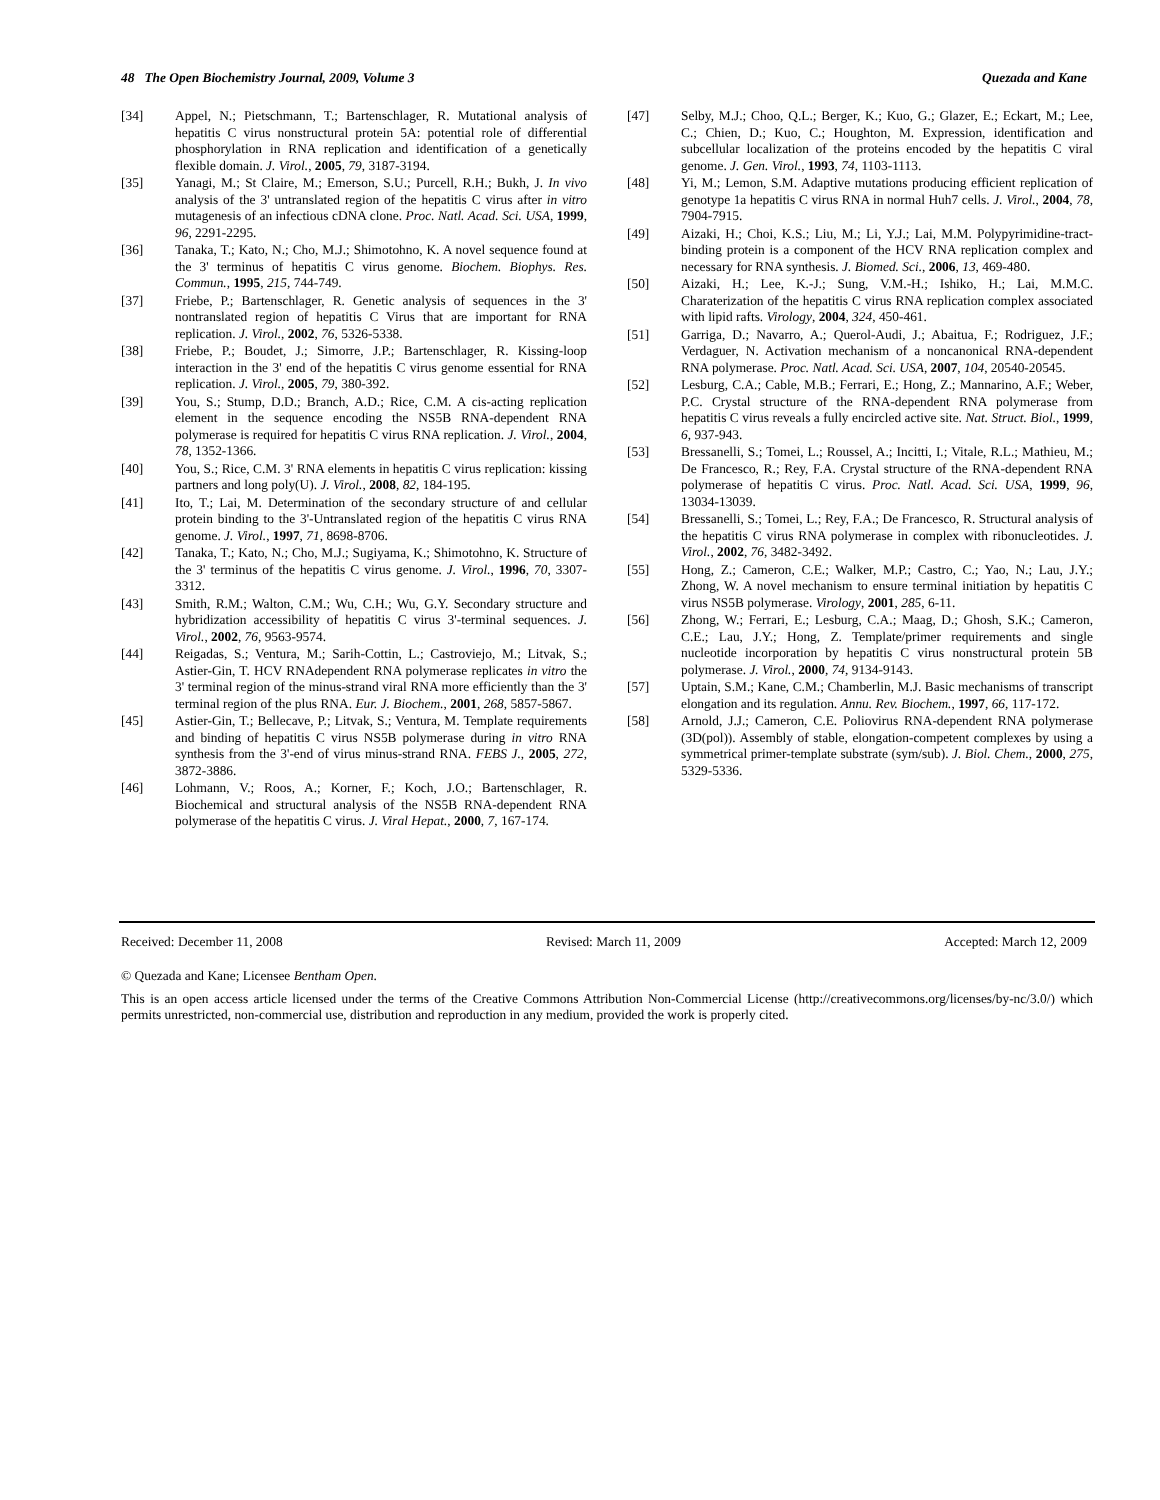48 The Open Biochemistry Journal, 2009, Volume 3 Quezada and Kane
[34] Appel, N.; Pietschmann, T.; Bartenschlager, R. Mutational analysis of hepatitis C virus nonstructural protein 5A: potential role of differential phosphorylation in RNA replication and identification of a genetically flexible domain. J. Virol., 2005, 79, 3187-3194.
[35] Yanagi, M.; St Claire, M.; Emerson, S.U.; Purcell, R.H.; Bukh, J. In vivo analysis of the 3' untranslated region of the hepatitis C virus after in vitro mutagenesis of an infectious cDNA clone. Proc. Natl. Acad. Sci. USA, 1999, 96, 2291-2295.
[36] Tanaka, T.; Kato, N.; Cho, M.J.; Shimotohno, K. A novel sequence found at the 3' terminus of hepatitis C virus genome. Biochem. Biophys. Res. Commun., 1995, 215, 744-749.
[37] Friebe, P.; Bartenschlager, R. Genetic analysis of sequences in the 3' nontranslated region of hepatitis C Virus that are important for RNA replication. J. Virol., 2002, 76, 5326-5338.
[38] Friebe, P.; Boudet, J.; Simorre, J.P.; Bartenschlager, R. Kissing-loop interaction in the 3' end of the hepatitis C virus genome essential for RNA replication. J. Virol., 2005, 79, 380-392.
[39] You, S.; Stump, D.D.; Branch, A.D.; Rice, C.M. A cis-acting replication element in the sequence encoding the NS5B RNA-dependent RNA polymerase is required for hepatitis C virus RNA replication. J. Virol., 2004, 78, 1352-1366.
[40] You, S.; Rice, C.M. 3' RNA elements in hepatitis C virus replication: kissing partners and long poly(U). J. Virol., 2008, 82, 184-195.
[41] Ito, T.; Lai, M. Determination of the secondary structure of and cellular protein binding to the 3'-Untranslated region of the hepatitis C virus RNA genome. J. Virol., 1997, 71, 8698-8706.
[42] Tanaka, T.; Kato, N.; Cho, M.J.; Sugiyama, K.; Shimotohno, K. Structure of the 3' terminus of the hepatitis C virus genome. J. Virol., 1996, 70, 3307-3312.
[43] Smith, R.M.; Walton, C.M.; Wu, C.H.; Wu, G.Y. Secondary structure and hybridization accessibility of hepatitis C virus 3'-terminal sequences. J. Virol., 2002, 76, 9563-9574.
[44] Reigadas, S.; Ventura, M.; Sarih-Cottin, L.; Castroviejo, M.; Litvak, S.; Astier-Gin, T. HCV RNAdependent RNA polymerase replicates in vitro the 3' terminal region of the minus-strand viral RNA more efficiently than the 3' terminal region of the plus RNA. Eur. J. Biochem., 2001, 268, 5857-5867.
[45] Astier-Gin, T.; Bellecave, P.; Litvak, S.; Ventura, M. Template requirements and binding of hepatitis C virus NS5B polymerase during in vitro RNA synthesis from the 3'-end of virus minus-strand RNA. FEBS J., 2005, 272, 3872-3886.
[46] Lohmann, V.; Roos, A.; Korner, F.; Koch, J.O.; Bartenschlager, R. Biochemical and structural analysis of the NS5B RNA-dependent RNA polymerase of the hepatitis C virus. J. Viral Hepat., 2000, 7, 167-174.
[47] Selby, M.J.; Choo, Q.L.; Berger, K.; Kuo, G.; Glazer, E.; Eckart, M.; Lee, C.; Chien, D.; Kuo, C.; Houghton, M. Expression, identification and subcellular localization of the proteins encoded by the hepatitis C viral genome. J. Gen. Virol., 1993, 74, 1103-1113.
[48] Yi, M.; Lemon, S.M. Adaptive mutations producing efficient replication of genotype 1a hepatitis C virus RNA in normal Huh7 cells. J. Virol., 2004, 78, 7904-7915.
[49] Aizaki, H.; Choi, K.S.; Liu, M.; Li, Y.J.; Lai, M.M. Polypyrimidine-tract-binding protein is a component of the HCV RNA replication complex and necessary for RNA synthesis. J. Biomed. Sci., 2006, 13, 469-480.
[50] Aizaki, H.; Lee, K.-J.; Sung, V.M.-H.; Ishiko, H.; Lai, M.M.C. Charaterization of the hepatitis C virus RNA replication complex associated with lipid rafts. Virology, 2004, 324, 450-461.
[51] Garriga, D.; Navarro, A.; Querol-Audi, J.; Abaitua, F.; Rodriguez, J.F.; Verdaguer, N. Activation mechanism of a noncanonical RNA-dependent RNA polymerase. Proc. Natl. Acad. Sci. USA, 2007, 104, 20540-20545.
[52] Lesburg, C.A.; Cable, M.B.; Ferrari, E.; Hong, Z.; Mannarino, A.F.; Weber, P.C. Crystal structure of the RNA-dependent RNA polymerase from hepatitis C virus reveals a fully encircled active site. Nat. Struct. Biol., 1999, 6, 937-943.
[53] Bressanelli, S.; Tomei, L.; Roussel, A.; Incitti, I.; Vitale, R.L.; Mathieu, M.; De Francesco, R.; Rey, F.A. Crystal structure of the RNA-dependent RNA polymerase of hepatitis C virus. Proc. Natl. Acad. Sci. USA, 1999, 96, 13034-13039.
[54] Bressanelli, S.; Tomei, L.; Rey, F.A.; De Francesco, R. Structural analysis of the hepatitis C virus RNA polymerase in complex with ribonucleotides. J. Virol., 2002, 76, 3482-3492.
[55] Hong, Z.; Cameron, C.E.; Walker, M.P.; Castro, C.; Yao, N.; Lau, J.Y.; Zhong, W. A novel mechanism to ensure terminal initiation by hepatitis C virus NS5B polymerase. Virology, 2001, 285, 6-11.
[56] Zhong, W.; Ferrari, E.; Lesburg, C.A.; Maag, D.; Ghosh, S.K.; Cameron, C.E.; Lau, J.Y.; Hong, Z. Template/primer requirements and single nucleotide incorporation by hepatitis C virus nonstructural protein 5B polymerase. J. Virol., 2000, 74, 9134-9143.
[57] Uptain, S.M.; Kane, C.M.; Chamberlin, M.J. Basic mechanisms of transcript elongation and its regulation. Annu. Rev. Biochem., 1997, 66, 117-172.
[58] Arnold, J.J.; Cameron, C.E. Poliovirus RNA-dependent RNA polymerase (3D(pol)). Assembly of stable, elongation-competent complexes by using a symmetrical primer-template substrate (sym/sub). J. Biol. Chem., 2000, 275, 5329-5336.
Received: December 11, 2008 Revised: March 11, 2009 Accepted: March 12, 2009
© Quezada and Kane; Licensee Bentham Open.
This is an open access article licensed under the terms of the Creative Commons Attribution Non-Commercial License (http://creativecommons.org/licenses/by-nc/3.0/) which permits unrestricted, non-commercial use, distribution and reproduction in any medium, provided the work is properly cited.